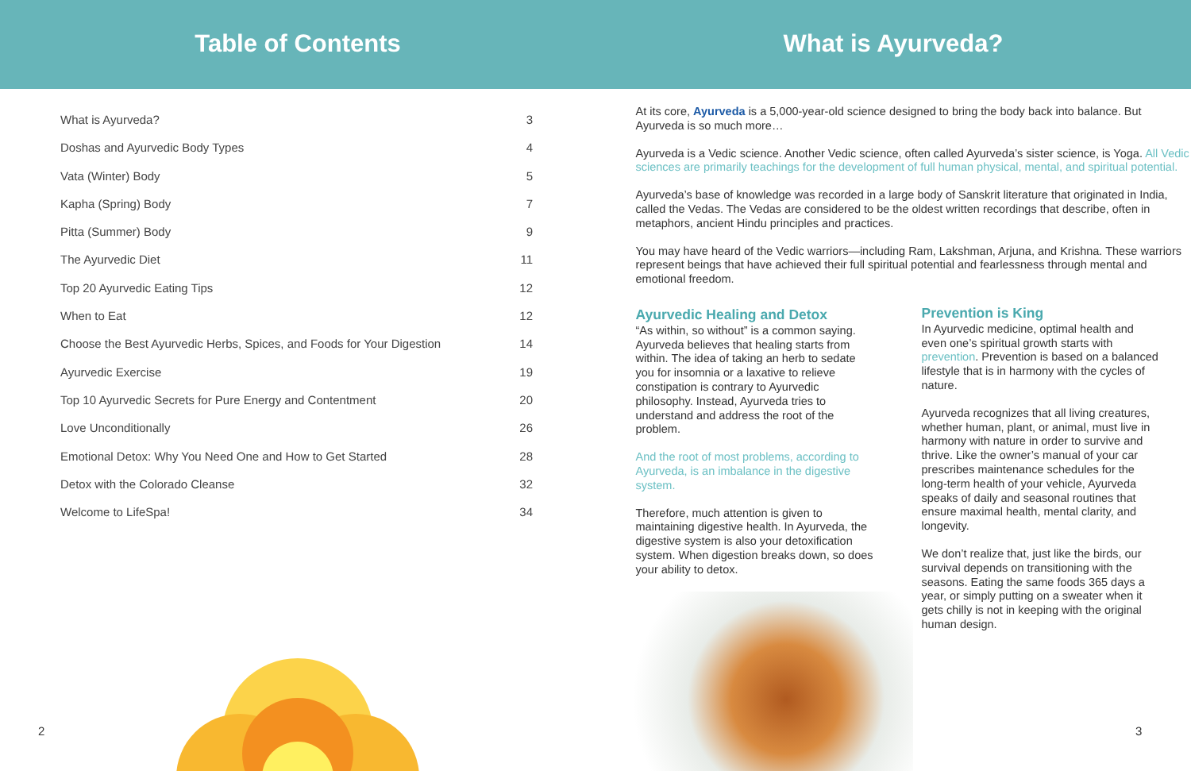Table of Contents What is Ayurveda?
What is Ayurveda? 3
Doshas and Ayurvedic Body Types 4
Vata (Winter) Body 5
Kapha (Spring) Body 7
Pitta (Summer) Body 9
The Ayurvedic Diet 11
Top 20 Ayurvedic Eating Tips 12
When to Eat 12
Choose the Best Ayurvedic Herbs, Spices, and Foods for Your Digestion 14
Ayurvedic Exercise 19
Top 10 Ayurvedic Secrets for Pure Energy and Contentment 20
Love Unconditionally 26
Emotional Detox: Why You Need One and How to Get Started 28
Detox with the Colorado Cleanse 32
Welcome to LifeSpa! 34
At its core, Ayurveda is a 5,000-year-old science designed to bring the body back into balance. But Ayurveda is so much more…
Ayurveda is a Vedic science. Another Vedic science, often called Ayurveda’s sister science, is Yoga. All Vedic sciences are primarily teachings for the development of full human physical, mental, and spiritual potential.
Ayurveda’s base of knowledge was recorded in a large body of Sanskrit literature that originated in India, called the Vedas. The Vedas are considered to be the oldest written recordings that describe, often in metaphors, ancient Hindu principles and practices.
You may have heard of the Vedic warriors—including Ram, Lakshman, Arjuna, and Krishna. These warriors represent beings that have achieved their full spiritual potential and fearlessness through mental and emotional freedom.
Ayurvedic Healing and Detox
“As within, so without” is a common saying. Ayurveda believes that healing starts from within. The idea of taking an herb to sedate you for insomnia or a laxative to relieve constipation is contrary to Ayurvedic philosophy. Instead, Ayurveda tries to understand and address the root of the problem.
And the root of most problems, according to Ayurveda, is an imbalance in the digestive system.
Therefore, much attention is given to maintaining digestive health. In Ayurveda, the digestive system is also your detoxification system. When digestion breaks down, so does your ability to detox.
Prevention is King
In Ayurvedic medicine, optimal health and even one’s spiritual growth starts with prevention. Prevention is based on a balanced lifestyle that is in harmony with the cycles of nature.
Ayurveda recognizes that all living creatures, whether human, plant, or animal, must live in harmony with nature in order to survive and thrive. Like the owner’s manual of your car prescribes maintenance schedules for the long-term health of your vehicle, Ayurveda speaks of daily and seasonal routines that ensure maximal health, mental clarity, and longevity.
We don’t realize that, just like the birds, our survival depends on transitioning with the seasons. Eating the same foods 365 days a year, or simply putting on a sweater when it gets chilly is not in keeping with the original human design.
2 3